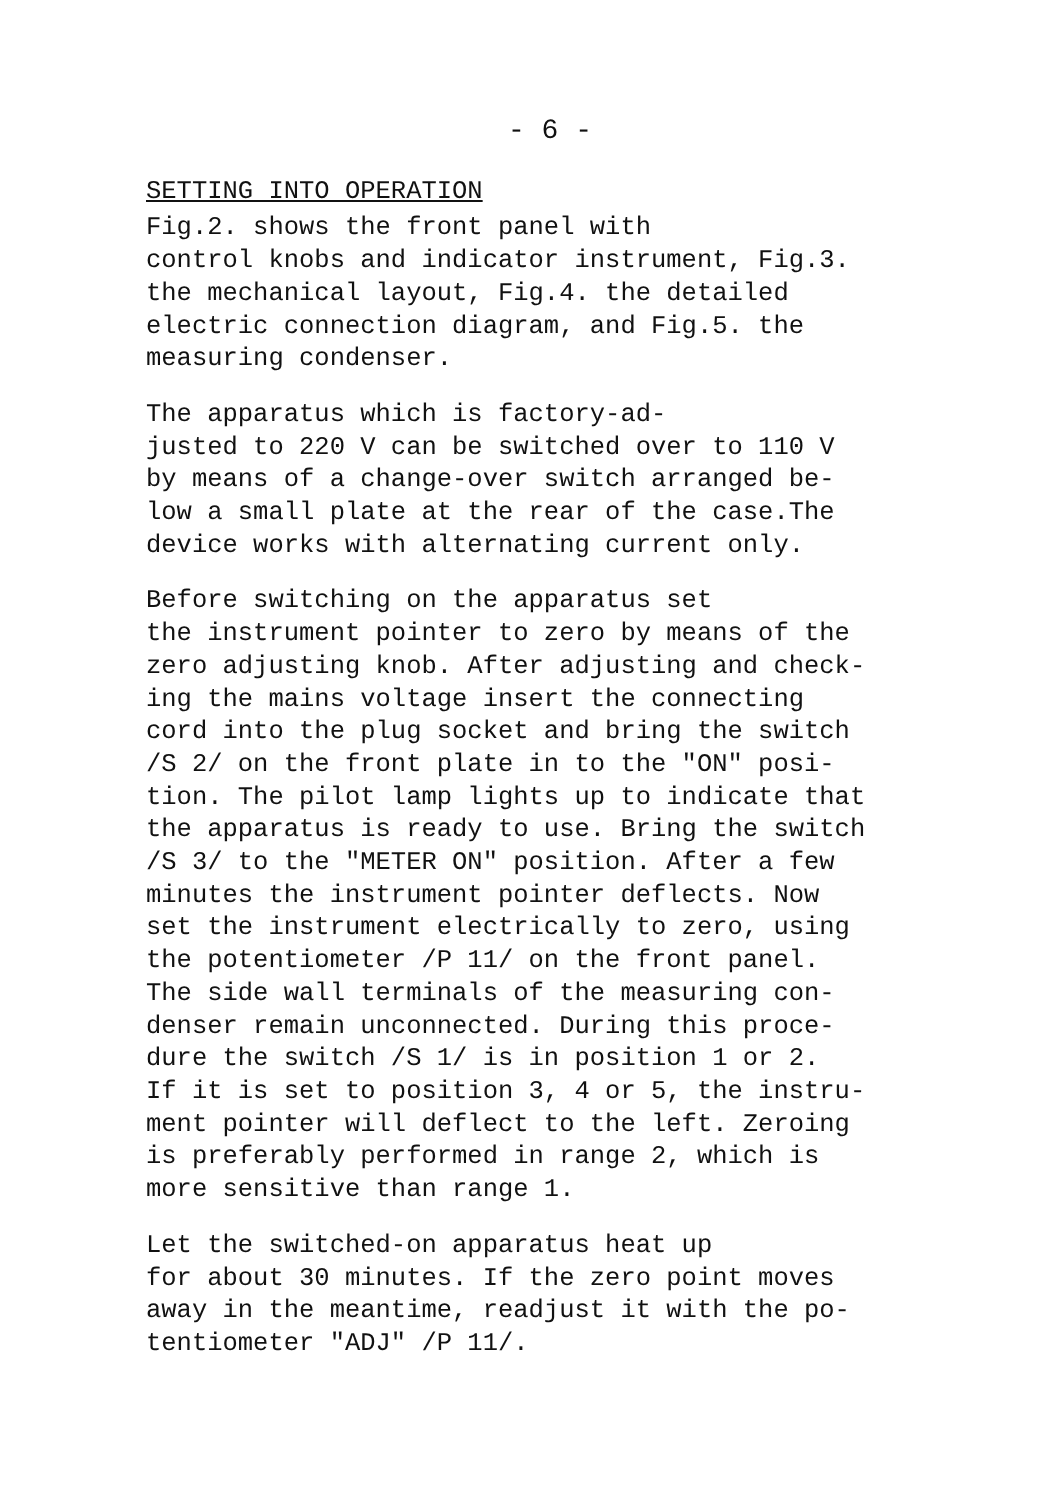- 6 -
SETTING INTO OPERATION
Fig.2. shows the front panel with control knobs and indicator instrument, Fig.3. the mechanical layout, Fig.4. the detailed electric connection diagram, and Fig.5. the measuring condenser.
The apparatus which is factory-ad- justed to 220 V can be switched over to 110 V by means of a change-over switch arranged be- low a small plate at the rear of the case.The device works with alternating current only.
Before switching on the apparatus set the instrument pointer to zero by means of the zero adjusting knob. After adjusting and check- ing the mains voltage insert the connecting cord into the plug socket and bring the switch /S 2/ on the front plate in to the "ON" posi- tion. The pilot lamp lights up to indicate that the apparatus is ready to use. Bring the switch /S 3/ to the "METER ON" position. After a few minutes the instrument pointer deflects. Now set the instrument electrically to zero, using the potentiometer /P 11/ on the front panel. The side wall terminals of the measuring con- denser remain unconnected. During this proce- dure the switch /S 1/ is in position 1 or 2. If it is set to position 3, 4 or 5, the instru- ment pointer will deflect to the left. Zeroing is preferably performed in range 2, which is more sensitive than range 1.
Let the switched-on apparatus heat up for about 30 minutes. If the zero point moves away in the meantime, readjust it with the po- tentiometer "ADJ" /P 11/.